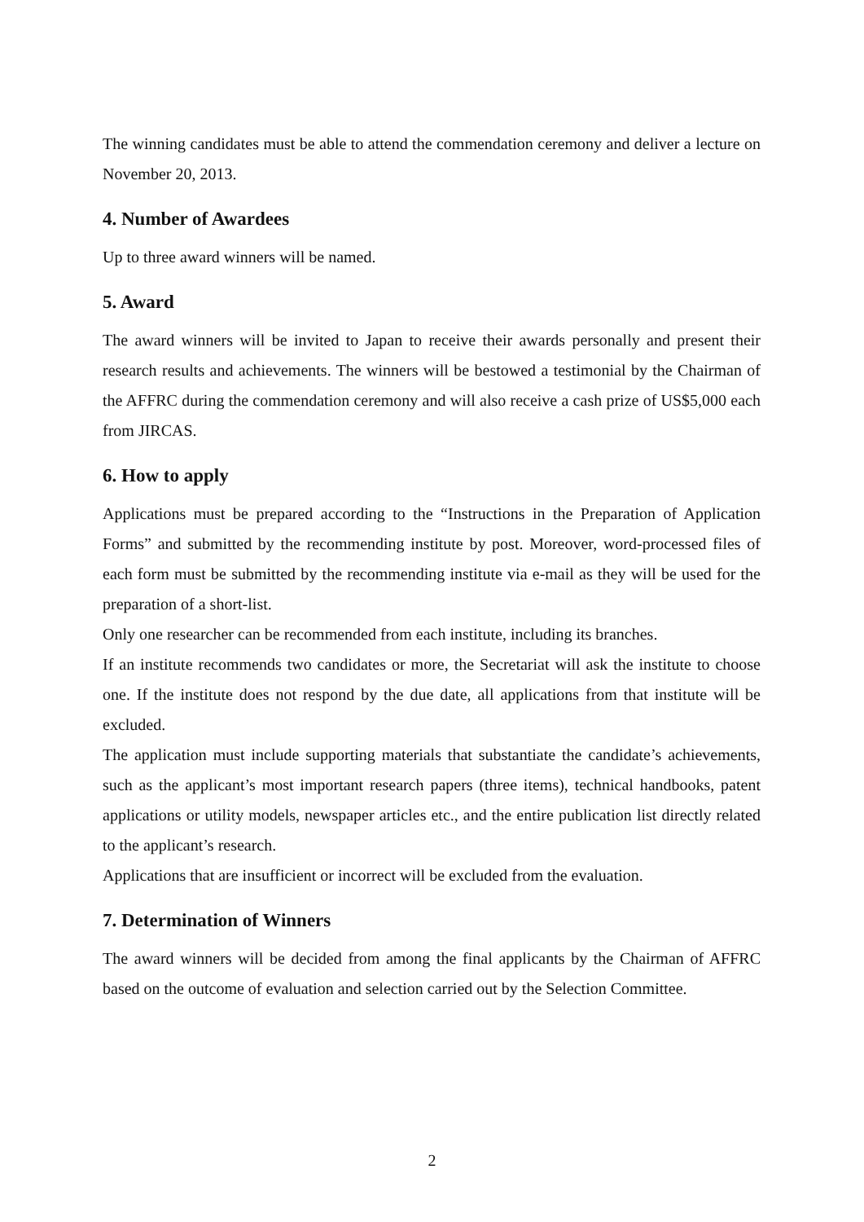The winning candidates must be able to attend the commendation ceremony and deliver a lecture on November 20, 2013.
4. Number of Awardees
Up to three award winners will be named.
5. Award
The award winners will be invited to Japan to receive their awards personally and present their research results and achievements. The winners will be bestowed a testimonial by the Chairman of the AFFRC during the commendation ceremony and will also receive a cash prize of US$5,000 each from JIRCAS.
6. How to apply
Applications must be prepared according to the “Instructions in the Preparation of Application Forms” and submitted by the recommending institute by post. Moreover, word-processed files of each form must be submitted by the recommending institute via e-mail as they will be used for the preparation of a short-list.
Only one researcher can be recommended from each institute, including its branches.
If an institute recommends two candidates or more, the Secretariat will ask the institute to choose one. If the institute does not respond by the due date, all applications from that institute will be excluded.
The application must include supporting materials that substantiate the candidate’s achievements, such as the applicant’s most important research papers (three items), technical handbooks, patent applications or utility models, newspaper articles etc., and the entire publication list directly related to the applicant’s research.
Applications that are insufficient or incorrect will be excluded from the evaluation.
7. Determination of Winners
The award winners will be decided from among the final applicants by the Chairman of AFFRC based on the outcome of evaluation and selection carried out by the Selection Committee.
2